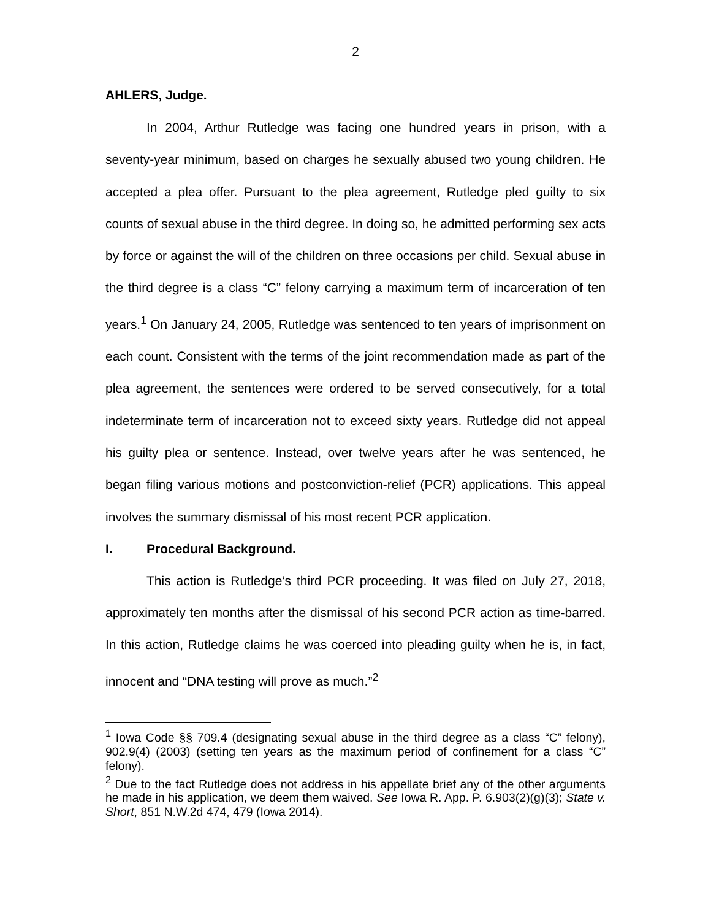2
AHLERS, Judge.
In 2004, Arthur Rutledge was facing one hundred years in prison, with a seventy-year minimum, based on charges he sexually abused two young children. He accepted a plea offer. Pursuant to the plea agreement, Rutledge pled guilty to six counts of sexual abuse in the third degree. In doing so, he admitted performing sex acts by force or against the will of the children on three occasions per child. Sexual abuse in the third degree is a class “C” felony carrying a maximum term of incarceration of ten years.<sup>1</sup> On January 24, 2005, Rutledge was sentenced to ten years of imprisonment on each count. Consistent with the terms of the joint recommendation made as part of the plea agreement, the sentences were ordered to be served consecutively, for a total indeterminate term of incarceration not to exceed sixty years. Rutledge did not appeal his guilty plea or sentence. Instead, over twelve years after he was sentenced, he began filing various motions and postconviction-relief (PCR) applications. This appeal involves the summary dismissal of his most recent PCR application.
I. Procedural Background.
This action is Rutledge’s third PCR proceeding. It was filed on July 27, 2018, approximately ten months after the dismissal of his second PCR action as time-barred. In this action, Rutledge claims he was coerced into pleading guilty when he is, in fact, innocent and “DNA testing will prove as much.”<sup>2</sup>
<sup>1</sup> Iowa Code §§ 709.4 (designating sexual abuse in the third degree as a class “C” felony), 902.9(4) (2003) (setting ten years as the maximum period of confinement for a class “C” felony).
<sup>2</sup> Due to the fact Rutledge does not address in his appellate brief any of the other arguments he made in his application, we deem them waived. See Iowa R. App. P. 6.903(2)(g)(3); State v. Short, 851 N.W.2d 474, 479 (Iowa 2014).